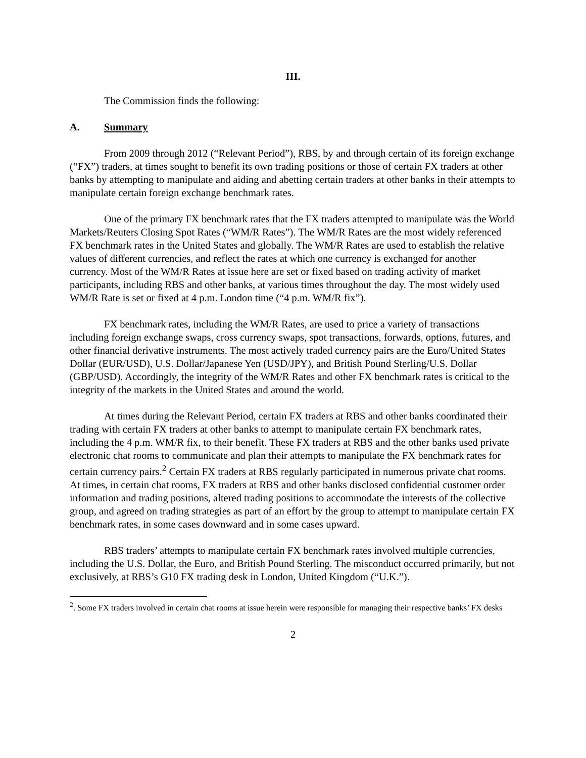III.
The Commission finds the following:
A. Summary
From 2009 through 2012 (“Relevant Period”), RBS, by and through certain of its foreign exchange (“FX”) traders, at times sought to benefit its own trading positions or those of certain FX traders at other banks by attempting to manipulate and aiding and abetting certain traders at other banks in their attempts to manipulate certain foreign exchange benchmark rates.
One of the primary FX benchmark rates that the FX traders attempted to manipulate was the World Markets/Reuters Closing Spot Rates (“WM/R Rates”). The WM/R Rates are the most widely referenced FX benchmark rates in the United States and globally. The WM/R Rates are used to establish the relative values of different currencies, and reflect the rates at which one currency is exchanged for another currency. Most of the WM/R Rates at issue here are set or fixed based on trading activity of market participants, including RBS and other banks, at various times throughout the day. The most widely used WM/R Rate is set or fixed at 4 p.m. London time (“4 p.m. WM/R fix”).
FX benchmark rates, including the WM/R Rates, are used to price a variety of transactions including foreign exchange swaps, cross currency swaps, spot transactions, forwards, options, futures, and other financial derivative instruments. The most actively traded currency pairs are the Euro/United States Dollar (EUR/USD), U.S. Dollar/Japanese Yen (USD/JPY), and British Pound Sterling/U.S. Dollar (GBP/USD). Accordingly, the integrity of the WM/R Rates and other FX benchmark rates is critical to the integrity of the markets in the United States and around the world.
At times during the Relevant Period, certain FX traders at RBS and other banks coordinated their trading with certain FX traders at other banks to attempt to manipulate certain FX benchmark rates, including the 4 p.m. WM/R fix, to their benefit. These FX traders at RBS and the other banks used private electronic chat rooms to communicate and plan their attempts to manipulate the FX benchmark rates for certain currency pairs.<sup>2</sup> Certain FX traders at RBS regularly participated in numerous private chat rooms. At times, in certain chat rooms, FX traders at RBS and other banks disclosed confidential customer order information and trading positions, altered trading positions to accommodate the interests of the collective group, and agreed on trading strategies as part of an effort by the group to attempt to manipulate certain FX benchmark rates, in some cases downward and in some cases upward.
RBS traders’ attempts to manipulate certain FX benchmark rates involved multiple currencies, including the U.S. Dollar, the Euro, and British Pound Sterling. The misconduct occurred primarily, but not exclusively, at RBS’s G10 FX trading desk in London, United Kingdom (“U.K.”).
<sup>2</sup>. Some FX traders involved in certain chat rooms at issue herein were responsible for managing their respective banks’ FX desks
2